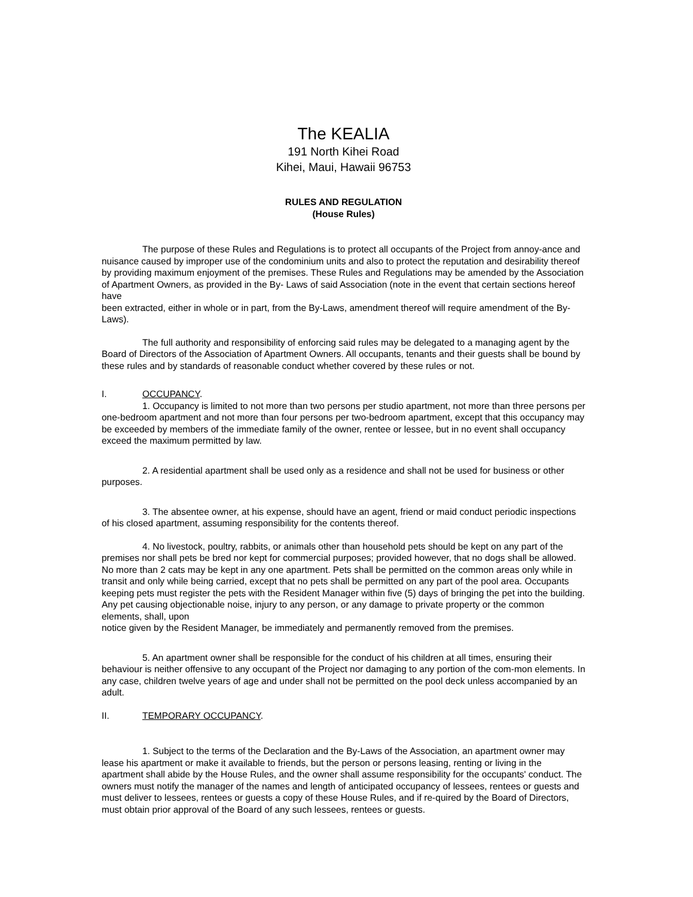The KEALIA
191 North Kihei Road
Kihei, Maui, Hawaii 96753
RULES AND REGULATION
(House Rules)
The purpose of these Rules and Regulations is to protect all occupants of the Project from annoy-ance and nuisance caused by improper use of the condominium units and also to protect the reputation and desirability thereof by providing maximum enjoyment of the premises. These Rules and Regulations may be amended by the Association of Apartment Owners, as provided in the By- Laws of said Association (note in the event that certain sections hereof have
been extracted, either in whole or in part, from the By-Laws, amendment thereof will require amendment of the By-Laws).
The full authority and responsibility of enforcing said rules may be delegated to a managing agent by the Board of Directors of the Association of Apartment Owners. All occupants, tenants and their guests shall be bound by these rules and by standards of reasonable conduct whether covered by these rules or not.
I. OCCUPANCY.
1. Occupancy is limited to not more than two persons per studio apartment, not more than three persons per one-bedroom apartment and not more than four persons per two-bedroom apartment, except that this occupancy may be exceeded by members of the immediate family of the owner, rentee or lessee, but in no event shall occupancy exceed the maximum permitted by law.
2. A residential apartment shall be used only as a residence and shall not be used for business or other purposes.
3. The absentee owner, at his expense, should have an agent, friend or maid conduct periodic inspections of his closed apartment, assuming responsibility for the contents thereof.
4. No livestock, poultry, rabbits, or animals other than household pets should be kept on any part of the premises nor shall pets be bred nor kept for commercial purposes; provided however, that no dogs shall be allowed. No more than 2 cats may be kept in any one apartment. Pets shall be permitted on the common areas only while in transit and only while being carried, except that no pets shall be permitted on any part of the pool area. Occupants keeping pets must register the pets with the Resident Manager within five (5) days of bringing the pet into the building. Any pet causing objectionable noise, injury to any person, or any damage to private property or the common elements, shall, upon
notice given by the Resident Manager, be immediately and permanently removed from the premises.
5. An apartment owner shall be responsible for the conduct of his children at all times, ensuring their behaviour is neither offensive to any occupant of the Project nor damaging to any portion of the com-mon elements. In any case, children twelve years of age and under shall not be permitted on the pool deck unless accompanied by an adult.
II. TEMPORARY OCCUPANCY.
1. Subject to the terms of the Declaration and the By-Laws of the Association, an apartment owner may lease his apartment or make it available to friends, but the person or persons leasing, renting or living in the apartment shall abide by the House Rules, and the owner shall assume responsibility for the occupants' conduct. The owners must notify the manager of the names and length of anticipated occupancy of lessees, rentees or guests and must deliver to lessees, rentees or guests a copy of these House Rules, and if re-quired by the Board of Directors, must obtain prior approval of the Board of any such lessees, rentees or guests.